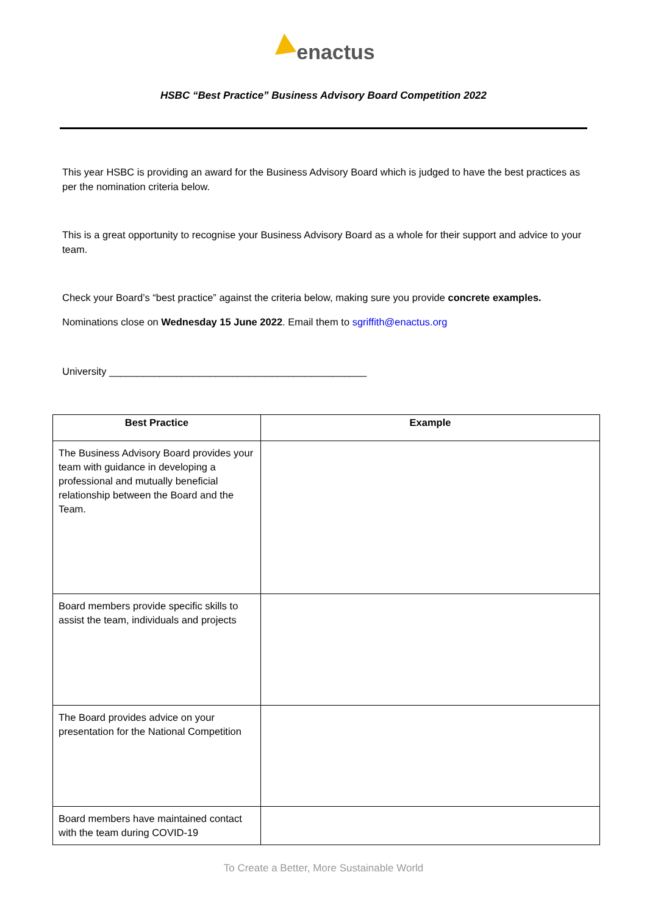enactus
HSBC “Best Practice” Business Advisory Board Competition 2022
This year HSBC is providing an award for the Business Advisory Board which is judged to have the best practices as per the nomination criteria below.
This is a great opportunity to recognise your Business Advisory Board as a whole for their support and advice to your team.
Check your Board’s “best practice” against the criteria below, making sure you provide concrete examples.
Nominations close on Wednesday 15 June 2022. Email them to sgriffith@enactus.org
University ______________________________________________
| Best Practice | Example |
| --- | --- |
| The Business Advisory Board provides your team with guidance in developing a professional and mutually beneficial relationship between the Board and the Team. | |
| Board members provide specific skills to assist the team, individuals and projects | |
| The Board provides advice on your presentation for the National Competition | |
| Board members have maintained contact with the team during COVID-19 | |
To Create a Better, More Sustainable World